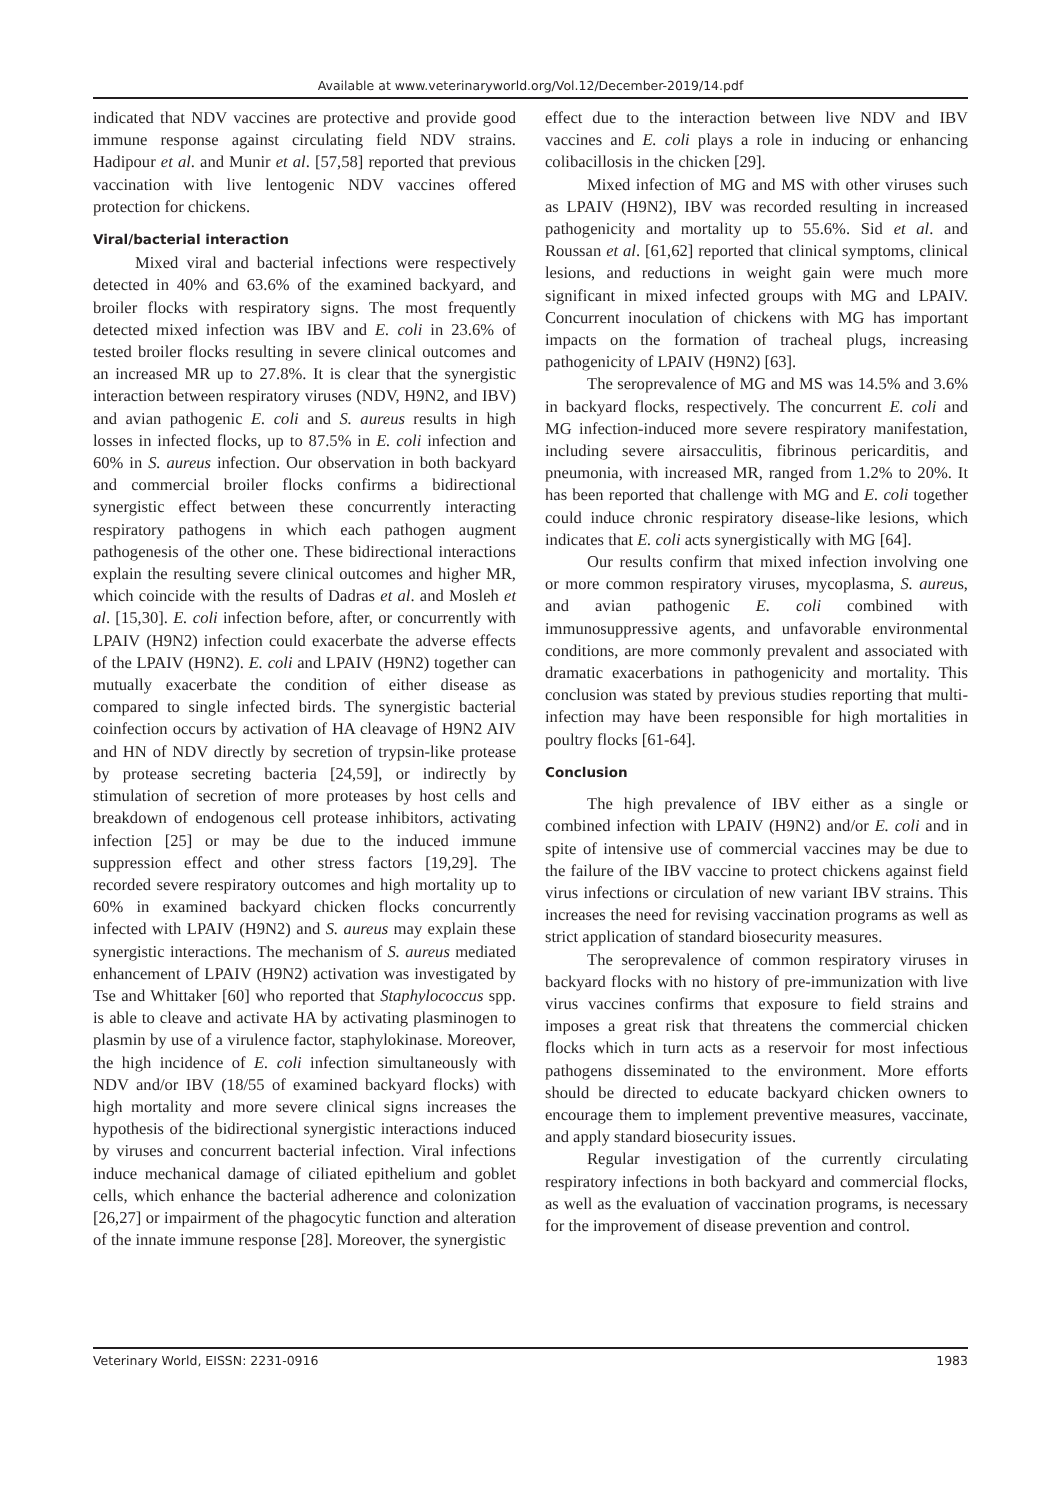Available at www.veterinaryworld.org/Vol.12/December-2019/14.pdf
indicated that NDV vaccines are protective and provide good immune response against circulating field NDV strains. Hadipour et al. and Munir et al. [57,58] reported that previous vaccination with live lentogenic NDV vaccines offered protection for chickens.
Viral/bacterial interaction
Mixed viral and bacterial infections were respectively detected in 40% and 63.6% of the examined backyard, and broiler flocks with respiratory signs. The most frequently detected mixed infection was IBV and E. coli in 23.6% of tested broiler flocks resulting in severe clinical outcomes and an increased MR up to 27.8%. It is clear that the synergistic interaction between respiratory viruses (NDV, H9N2, and IBV) and avian pathogenic E. coli and S. aureus results in high losses in infected flocks, up to 87.5% in E. coli infection and 60% in S. aureus infection. Our observation in both backyard and commercial broiler flocks confirms a bidirectional synergistic effect between these concurrently interacting respiratory pathogens in which each pathogen augment pathogenesis of the other one. These bidirectional interactions explain the resulting severe clinical outcomes and higher MR, which coincide with the results of Dadras et al. and Mosleh et al. [15,30]. E. coli infection before, after, or concurrently with LPAIV (H9N2) infection could exacerbate the adverse effects of the LPAIV (H9N2). E. coli and LPAIV (H9N2) together can mutually exacerbate the condition of either disease as compared to single infected birds. The synergistic bacterial coinfection occurs by activation of HA cleavage of H9N2 AIV and HN of NDV directly by secretion of trypsin-like protease by protease secreting bacteria [24,59], or indirectly by stimulation of secretion of more proteases by host cells and breakdown of endogenous cell protease inhibitors, activating infection [25] or may be due to the induced immune suppression effect and other stress factors [19,29]. The recorded severe respiratory outcomes and high mortality up to 60% in examined backyard chicken flocks concurrently infected with LPAIV (H9N2) and S. aureus may explain these synergistic interactions. The mechanism of S. aureus mediated enhancement of LPAIV (H9N2) activation was investigated by Tse and Whittaker [60] who reported that Staphylococcus spp. is able to cleave and activate HA by activating plasminogen to plasmin by use of a virulence factor, staphylokinase. Moreover, the high incidence of E. coli infection simultaneously with NDV and/or IBV (18/55 of examined backyard flocks) with high mortality and more severe clinical signs increases the hypothesis of the bidirectional synergistic interactions induced by viruses and concurrent bacterial infection. Viral infections induce mechanical damage of ciliated epithelium and goblet cells, which enhance the bacterial adherence and colonization [26,27] or impairment of the phagocytic function and alteration of the innate immune response [28]. Moreover, the synergistic
effect due to the interaction between live NDV and IBV vaccines and E. coli plays a role in inducing or enhancing colibacillosis in the chicken [29].
Mixed infection of MG and MS with other viruses such as LPAIV (H9N2), IBV was recorded resulting in increased pathogenicity and mortality up to 55.6%. Sid et al. and Roussan et al. [61,62] reported that clinical symptoms, clinical lesions, and reductions in weight gain were much more significant in mixed infected groups with MG and LPAIV. Concurrent inoculation of chickens with MG has important impacts on the formation of tracheal plugs, increasing pathogenicity of LPAIV (H9N2) [63].
The seroprevalence of MG and MS was 14.5% and 3.6% in backyard flocks, respectively. The concurrent E. coli and MG infection-induced more severe respiratory manifestation, including severe airsacculitis, fibrinous pericarditis, and pneumonia, with increased MR, ranged from 1.2% to 20%. It has been reported that challenge with MG and E. coli together could induce chronic respiratory disease-like lesions, which indicates that E. coli acts synergistically with MG [64].
Our results confirm that mixed infection involving one or more common respiratory viruses, mycoplasma, S. aureus, and avian pathogenic E. coli combined with immunosuppressive agents, and unfavorable environmental conditions, are more commonly prevalent and associated with dramatic exacerbations in pathogenicity and mortality. This conclusion was stated by previous studies reporting that multi-infection may have been responsible for high mortalities in poultry flocks [61-64].
Conclusion
The high prevalence of IBV either as a single or combined infection with LPAIV (H9N2) and/or E. coli and in spite of intensive use of commercial vaccines may be due to the failure of the IBV vaccine to protect chickens against field virus infections or circulation of new variant IBV strains. This increases the need for revising vaccination programs as well as strict application of standard biosecurity measures.
The seroprevalence of common respiratory viruses in backyard flocks with no history of pre-immunization with live virus vaccines confirms that exposure to field strains and imposes a great risk that threatens the commercial chicken flocks which in turn acts as a reservoir for most infectious pathogens disseminated to the environment. More efforts should be directed to educate backyard chicken owners to encourage them to implement preventive measures, vaccinate, and apply standard biosecurity issues.
Regular investigation of the currently circulating respiratory infections in both backyard and commercial flocks, as well as the evaluation of vaccination programs, is necessary for the improvement of disease prevention and control.
Veterinary World, EISSN: 2231-0916 1983